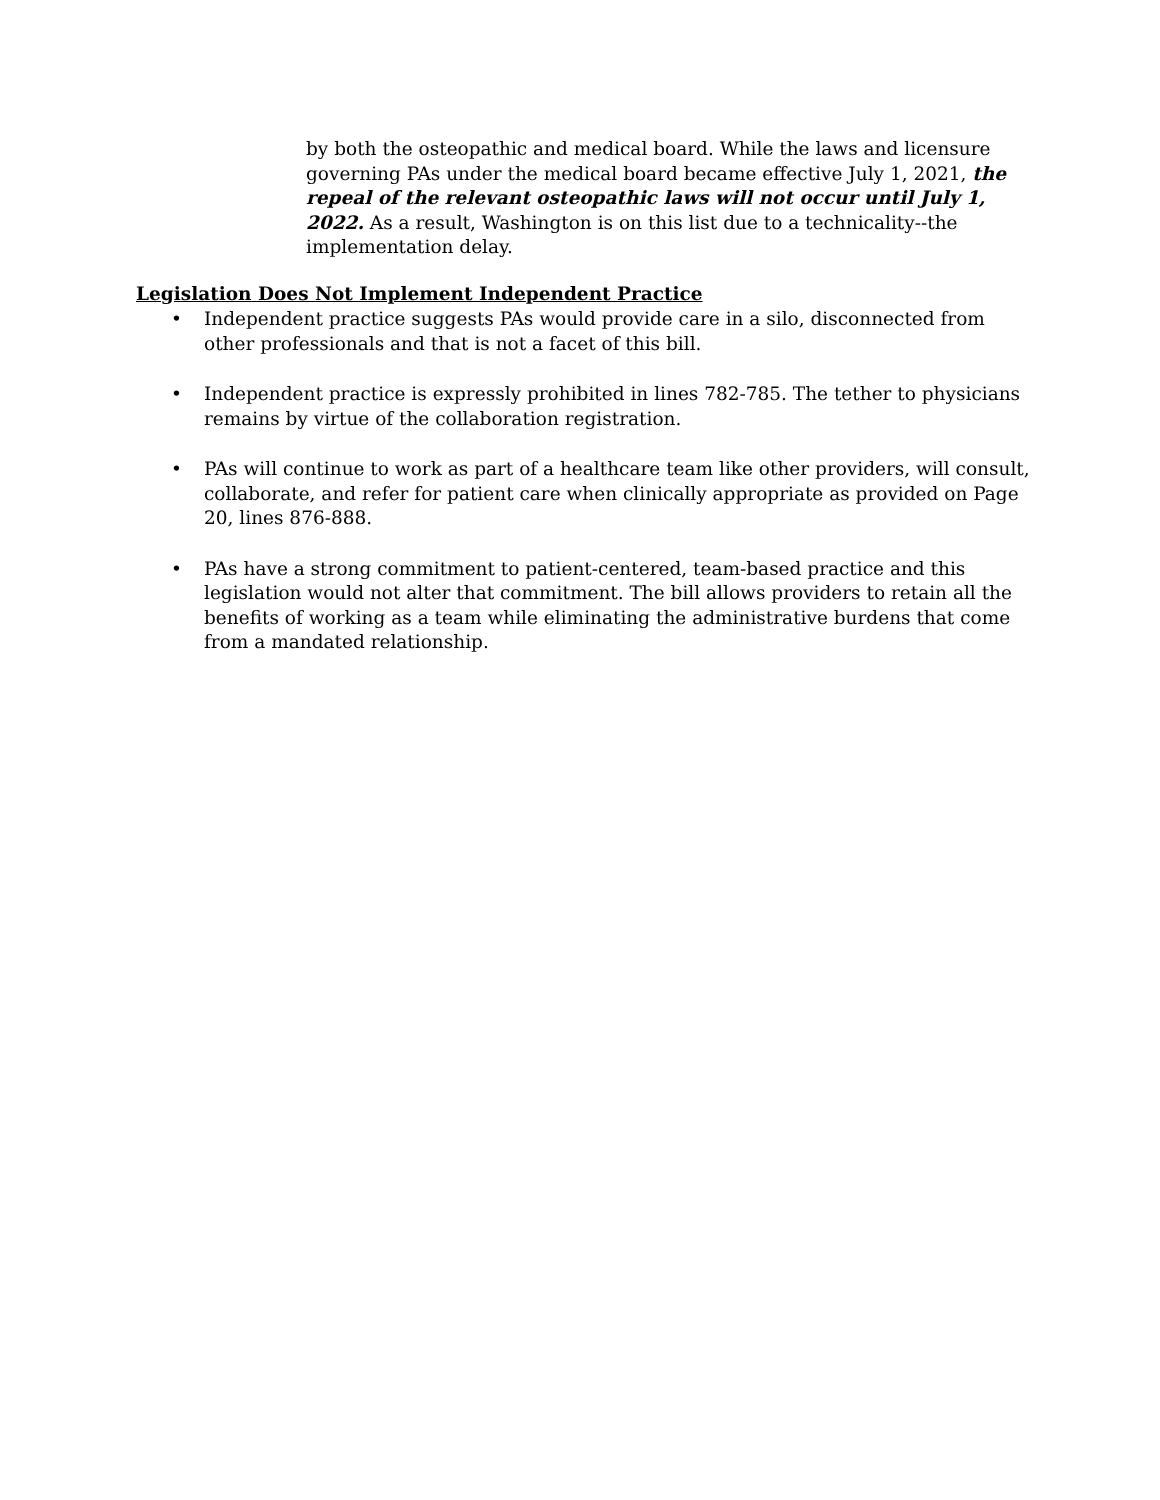by both the osteopathic and medical board. While the laws and licensure governing PAs under the medical board became effective July 1, 2021, the repeal of the relevant osteopathic laws will not occur until July 1, 2022. As a result, Washington is on this list due to a technicality--the implementation delay.
Legislation Does Not Implement Independent Practice
• Independent practice suggests PAs would provide care in a silo, disconnected from other professionals and that is not a facet of this bill.
• Independent practice is expressly prohibited in lines 782-785. The tether to physicians remains by virtue of the collaboration registration.
• PAs will continue to work as part of a healthcare team like other providers, will consult, collaborate, and refer for patient care when clinically appropriate as provided on Page 20, lines 876-888.
• PAs have a strong commitment to patient-centered, team-based practice and this legislation would not alter that commitment. The bill allows providers to retain all the benefits of working as a team while eliminating the administrative burdens that come from a mandated relationship.